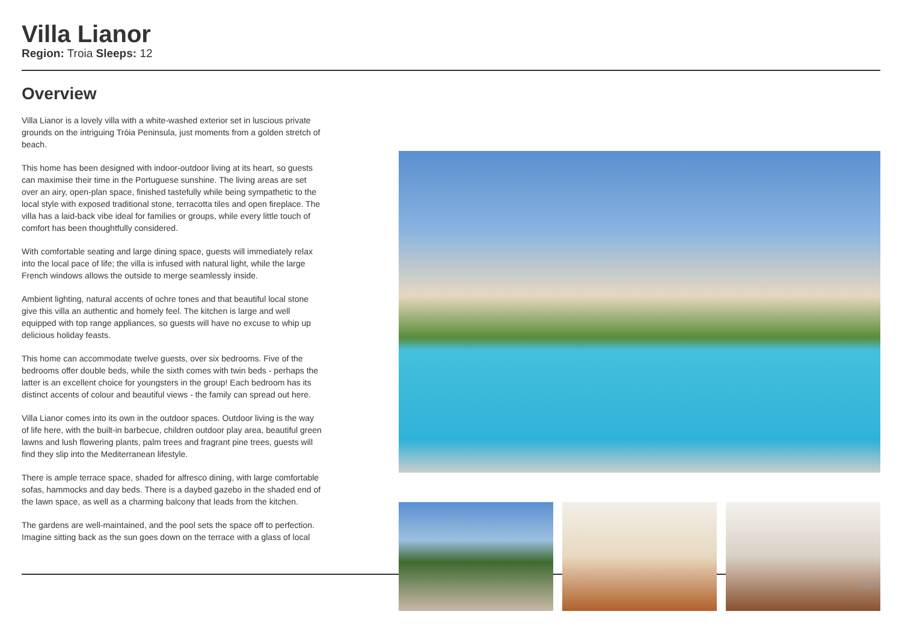Villa Lianor
Region: Troia Sleeps: 12
Overview
Villa Lianor is a lovely villa with a white-washed exterior set in luscious private grounds on the intriguing Tróia Peninsula, just moments from a golden stretch of beach.
This home has been designed with indoor-outdoor living at its heart, so guests can maximise their time in the Portuguese sunshine. The living areas are set over an airy, open-plan space, finished tastefully while being sympathetic to the local style with exposed traditional stone, terracotta tiles and open fireplace. The villa has a laid-back vibe ideal for families or groups, while every little touch of comfort has been thoughtfully considered.
With comfortable seating and large dining space, guests will immediately relax into the local pace of life; the villa is infused with natural light, while the large French windows allows the outside to merge seamlessly inside.
Ambient lighting, natural accents of ochre tones and that beautiful local stone give this villa an authentic and homely feel. The kitchen is large and well equipped with top range appliances, so guests will have no excuse to whip up delicious holiday feasts.
This home can accommodate twelve guests, over six bedrooms. Five of the bedrooms offer double beds, while the sixth comes with twin beds - perhaps the latter is an excellent choice for youngsters in the group! Each bedroom has its distinct accents of colour and beautiful views - the family can spread out here.
Villa Lianor comes into its own in the outdoor spaces. Outdoor living is the way of life here, with the built-in barbecue, children outdoor play area, beautiful green lawns and lush flowering plants, palm trees and fragrant pine trees, guests will find they slip into the Mediterranean lifestyle.
There is ample terrace space, shaded for alfresco dining, with large comfortable sofas, hammocks and day beds. There is a daybed gazebo in the shaded end of the lawn space, as well as a charming balcony that leads from the kitchen.
The gardens are well-maintained, and the pool sets the space off to perfection. Imagine sitting back as the sun goes down on the terrace with a glass of local
Page 1